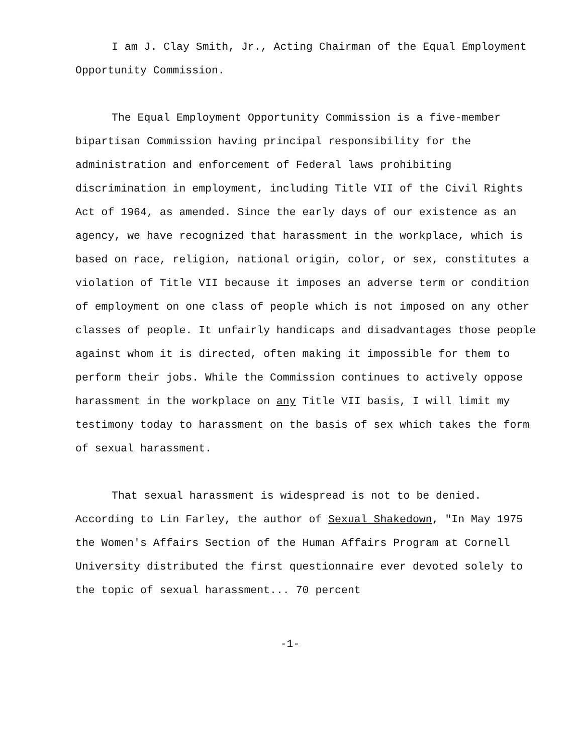I am J. Clay Smith, Jr., Acting Chairman of the Equal Employment Opportunity Commission.
The Equal Employment Opportunity Commission is a five-member bipartisan Commission having principal responsibility for the administration and enforcement of Federal laws prohibiting discrimination in employment, including Title VII of the Civil Rights Act of 1964, as amended. Since the early days of our existence as an agency, we have recognized that harassment in the workplace, which is based on race, religion, national origin, color, or sex, constitutes a violation of Title VII because it imposes an adverse term or condition of employment on one class of people which is not imposed on any other classes of people. It unfairly handicaps and disadvantages those people against whom it is directed, often making it impossible for them to perform their jobs. While the Commission continues to actively oppose harassment in the workplace on any Title VII basis, I will limit my testimony today to harassment on the basis of sex which takes the form of sexual harassment.
That sexual harassment is widespread is not to be denied. According to Lin Farley, the author of Sexual Shakedown, "In May 1975 the Women's Affairs Section of the Human Affairs Program at Cornell University distributed the first questionnaire ever devoted solely to the topic of sexual harassment... 70 percent
-1-